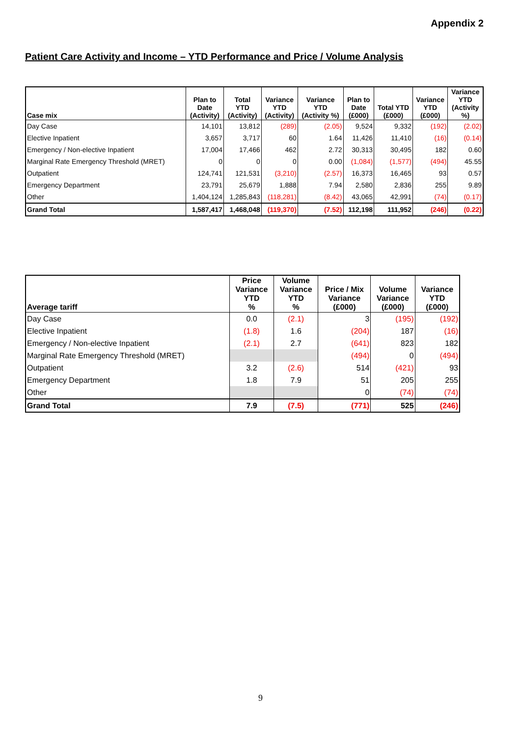Appendix 2
Patient Care Activity and Income – YTD Performance and Price / Volume Analysis
| Case mix | Plan to Date (Activity) | Total YTD (Activity) | Variance YTD (Activity) | Variance YTD (Activity %) | Plan to Date (£000) | Total YTD (£000) | Variance YTD (£000) | Variance YTD (Activity %) |
| --- | --- | --- | --- | --- | --- | --- | --- | --- |
| Day Case | 14,101 | 13,812 | (289) | (2.05) | 9,524 | 9,332 | (192) | (2.02) |
| Elective Inpatient | 3,657 | 3,717 | 60 | 1.64 | 11,426 | 11,410 | (16) | (0.14) |
| Emergency / Non-elective Inpatient | 17,004 | 17,466 | 462 | 2.72 | 30,313 | 30,495 | 182 | 0.60 |
| Marginal Rate Emergency Threshold (MRET) | 0 | 0 | 0 | 0.00 | (1,084) | (1,577) | (494) | 45.55 |
| Outpatient | 124,741 | 121,531 | (3,210) | (2.57) | 16,373 | 16,465 | 93 | 0.57 |
| Emergency Department | 23,791 | 25,679 | 1,888 | 7.94 | 2,580 | 2,836 | 255 | 9.89 |
| Other | 1,404,124 | 1,285,843 | (118,281) | (8.42) | 43,065 | 42,991 | (74) | (0.17) |
| Grand Total | 1,587,417 | 1,468,048 | (119,370) | (7.52) | 112,198 | 111,952 | (246) | (0.22) |
| Average tariff | Price Variance YTD % | Volume Variance YTD % | Price / Mix Variance (£000) | Volume Variance (£000) | Variance YTD (£000) |
| --- | --- | --- | --- | --- | --- |
| Day Case | 0.0 | (2.1) | 3 | (195) | (192) |
| Elective Inpatient | (1.8) | 1.6 | (204) | 187 | (16) |
| Emergency / Non-elective Inpatient | (2.1) | 2.7 | (641) | 823 | 182 |
| Marginal Rate Emergency Threshold (MRET) | | | (494) | 0 | (494) |
| Outpatient | 3.2 | (2.6) | 514 | (421) | 93 |
| Emergency Department | 1.8 | 7.9 | 51 | 205 | 255 |
| Other | | | 0 | (74) | (74) |
| Grand Total | 7.9 | (7.5) | (771) | 525 | (246) |
9